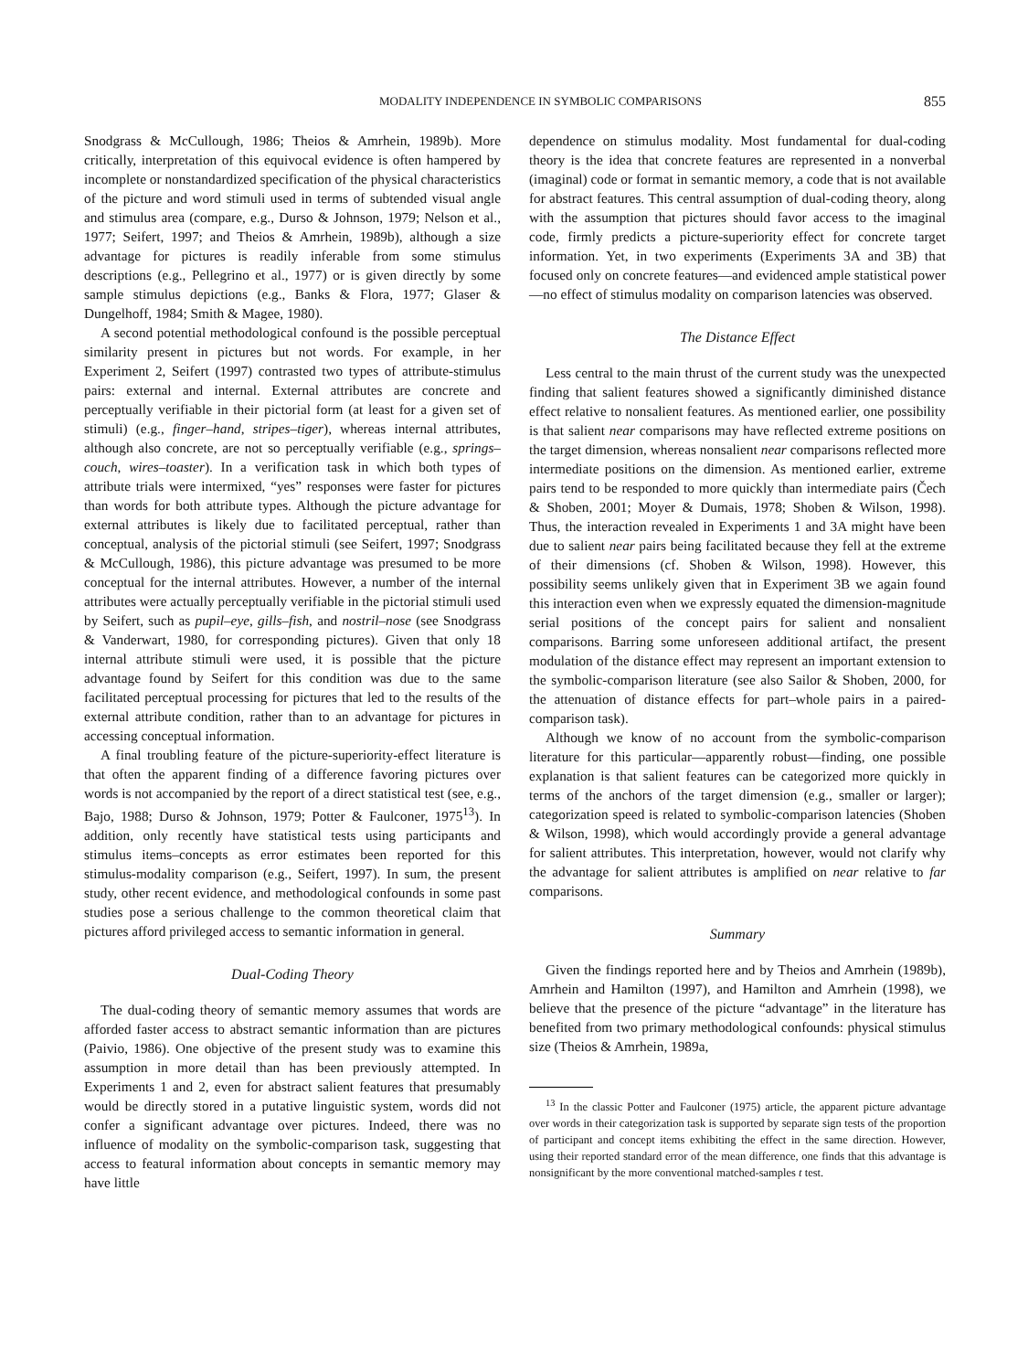MODALITY INDEPENDENCE IN SYMBOLIC COMPARISONS 855
Snodgrass & McCullough, 1986; Theios & Amrhein, 1989b). More critically, interpretation of this equivocal evidence is often hampered by incomplete or nonstandardized specification of the physical characteristics of the picture and word stimuli used in terms of subtended visual angle and stimulus area (compare, e.g., Durso & Johnson, 1979; Nelson et al., 1977; Seifert, 1997; and Theios & Amrhein, 1989b), although a size advantage for pictures is readily inferable from some stimulus descriptions (e.g., Pellegrino et al., 1977) or is given directly by some sample stimulus depictions (e.g., Banks & Flora, 1977; Glaser & Dungelhoff, 1984; Smith & Magee, 1980).
A second potential methodological confound is the possible perceptual similarity present in pictures but not words. For example, in her Experiment 2, Seifert (1997) contrasted two types of attribute-stimulus pairs: external and internal. External attributes are concrete and perceptually verifiable in their pictorial form (at least for a given set of stimuli) (e.g., finger–hand, stripes–tiger), whereas internal attributes, although also concrete, are not so perceptually verifiable (e.g., springs–couch, wires–toaster). In a verification task in which both types of attribute trials were intermixed, “yes” responses were faster for pictures than words for both attribute types. Although the picture advantage for external attributes is likely due to facilitated perceptual, rather than conceptual, analysis of the pictorial stimuli (see Seifert, 1997; Snodgrass & McCullough, 1986), this picture advantage was presumed to be more conceptual for the internal attributes. However, a number of the internal attributes were actually perceptually verifiable in the pictorial stimuli used by Seifert, such as pupil–eye, gills–fish, and nostril–nose (see Snodgrass & Vanderwart, 1980, for corresponding pictures). Given that only 18 internal attribute stimuli were used, it is possible that the picture advantage found by Seifert for this condition was due to the same facilitated perceptual processing for pictures that led to the results of the external attribute condition, rather than to an advantage for pictures in accessing conceptual information.
A final troubling feature of the picture-superiority-effect literature is that often the apparent finding of a difference favoring pictures over words is not accompanied by the report of a direct statistical test (see, e.g., Bajo, 1988; Durso & Johnson, 1979; Potter & Faulconer, 1975<sup>13</sup>). In addition, only recently have statistical tests using participants and stimulus items–concepts as error estimates been reported for this stimulus-modality comparison (e.g., Seifert, 1997). In sum, the present study, other recent evidence, and methodological confounds in some past studies pose a serious challenge to the common theoretical claim that pictures afford privileged access to semantic information in general.
Dual-Coding Theory
The dual-coding theory of semantic memory assumes that words are afforded faster access to abstract semantic information than are pictures (Paivio, 1986). One objective of the present study was to examine this assumption in more detail than has been previously attempted. In Experiments 1 and 2, even for abstract salient features that presumably would be directly stored in a putative linguistic system, words did not confer a significant advantage over pictures. Indeed, there was no influence of modality on the symbolic-comparison task, suggesting that access to featural information about concepts in semantic memory may have little
dependence on stimulus modality. Most fundamental for dual-coding theory is the idea that concrete features are represented in a nonverbal (imaginal) code or format in semantic memory, a code that is not available for abstract features. This central assumption of dual-coding theory, along with the assumption that pictures should favor access to the imaginal code, firmly predicts a picture-superiority effect for concrete target information. Yet, in two experiments (Experiments 3A and 3B) that focused only on concrete features—and evidenced ample statistical power—no effect of stimulus modality on comparison latencies was observed.
The Distance Effect
Less central to the main thrust of the current study was the unexpected finding that salient features showed a significantly diminished distance effect relative to nonsalient features. As mentioned earlier, one possibility is that salient near comparisons may have reflected extreme positions on the target dimension, whereas nonsalient near comparisons reflected more intermediate positions on the dimension. As mentioned earlier, extreme pairs tend to be responded to more quickly than intermediate pairs (Čech & Shoben, 2001; Moyer & Dumais, 1978; Shoben & Wilson, 1998). Thus, the interaction revealed in Experiments 1 and 3A might have been due to salient near pairs being facilitated because they fell at the extreme of their dimensions (cf. Shoben & Wilson, 1998). However, this possibility seems unlikely given that in Experiment 3B we again found this interaction even when we expressly equated the dimension-magnitude serial positions of the concept pairs for salient and nonsalient comparisons. Barring some unforeseen additional artifact, the present modulation of the distance effect may represent an important extension to the symbolic-comparison literature (see also Sailor & Shoben, 2000, for the attenuation of distance effects for part–whole pairs in a paired-comparison task).
Although we know of no account from the symbolic-comparison literature for this particular—apparently robust—finding, one possible explanation is that salient features can be categorized more quickly in terms of the anchors of the target dimension (e.g., smaller or larger); categorization speed is related to symbolic-comparison latencies (Shoben & Wilson, 1998), which would accordingly provide a general advantage for salient attributes. This interpretation, however, would not clarify why the advantage for salient attributes is amplified on near relative to far comparisons.
Summary
Given the findings reported here and by Theios and Amrhein (1989b), Amrhein and Hamilton (1997), and Hamilton and Amrhein (1998), we believe that the presence of the picture “advantage” in the literature has benefited from two primary methodological confounds: physical stimulus size (Theios & Amrhein, 1989a,
<sup>13</sup> In the classic Potter and Faulconer (1975) article, the apparent picture advantage over words in their categorization task is supported by separate sign tests of the proportion of participant and concept items exhibiting the effect in the same direction. However, using their reported standard error of the mean difference, one finds that this advantage is nonsignificant by the more conventional matched-samples t test.